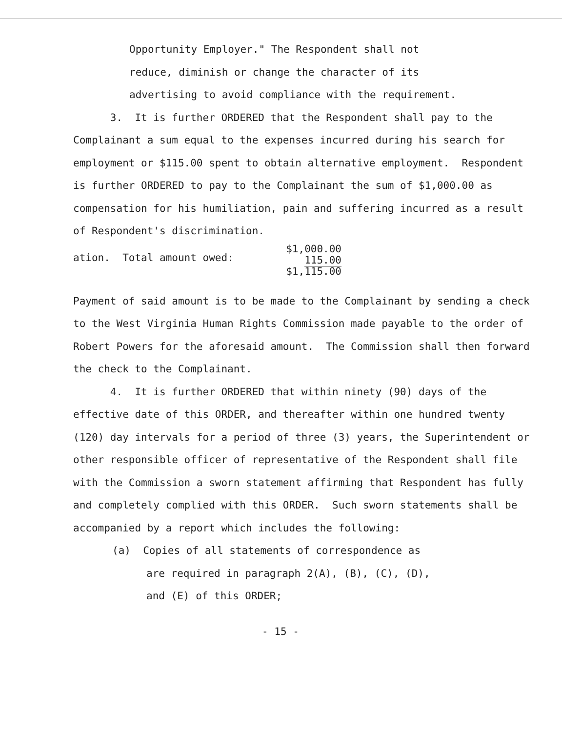Opportunity Employer." The Respondent shall not
reduce, diminish or change the character of its
advertising to avoid compliance with the requirement.
3. It is further ORDERED that the Respondent shall pay to the Complainant a sum equal to the expenses incurred during his search for employment or $115.00 spent to obtain alternative employment. Respondent is further ORDERED to pay to the Complainant the sum of $1,000.00 as compensation for his humiliation, pain and suffering incurred as a result of Respondent's discrimination.
ation. Total amount owed:
$1,000.00
115.00
$1,115.00
Payment of said amount is to be made to the Complainant by sending a check to the West Virginia Human Rights Commission made payable to the order of Robert Powers for the aforesaid amount. The Commission shall then forward the check to the Complainant.
4. It is further ORDERED that within ninety (90) days of the effective date of this ORDER, and thereafter within one hundred twenty (120) day intervals for a period of three (3) years, the Superintendent or other responsible officer of representative of the Respondent shall file with the Commission a sworn statement affirming that Respondent has fully and completely complied with this ORDER. Such sworn statements shall be accompanied by a report which includes the following:
(a) Copies of all statements of correspondence as
are required in paragraph 2(A), (B), (C), (D),
and (E) of this ORDER;
- 15 -